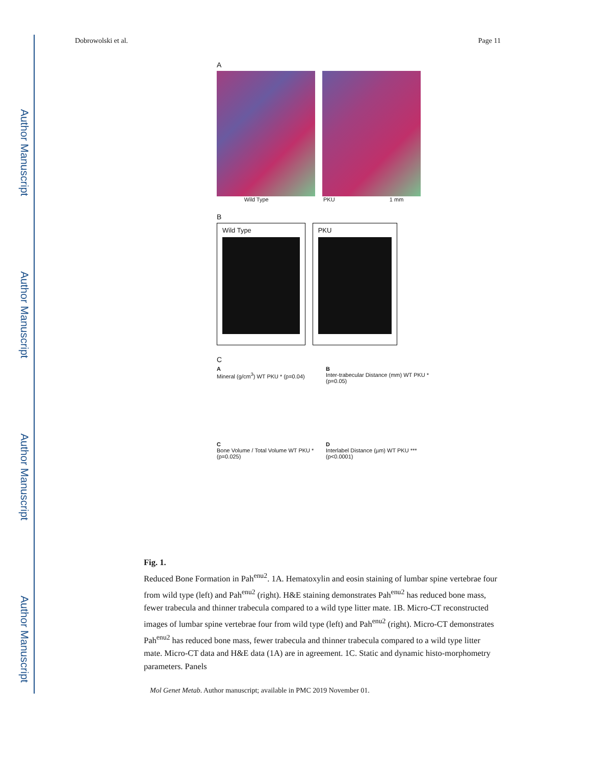Author Manuscript
Author Manuscript
Author Manuscript
Author Manuscript
Dobrowolski et al. Page 11
A
Wild Type PKU 1 mm
B
Wild Type PKU
C
A
Mineral (g/cm<sup>3</sup>) WT PKU * (p=0.04)
B
Inter-trabecular Distance (mm) WT PKU * (p=0.05)
C
Bone Volume / Total Volume WT PKU * (p=0.025)
D
Interlabel Distance (µm) WT PKU *** (p<0.0001)
Fig. 1.
Reduced Bone Formation in Pah<sup>enu2</sup>. 1A. Hematoxylin and eosin staining of lumbar spine vertebrae four from wild type (left) and Pah<sup>enu2</sup> (right). H&E staining demonstrates Pah<sup>enu2</sup> has reduced bone mass, fewer trabecula and thinner trabecula compared to a wild type litter mate. 1B. Micro-CT reconstructed images of lumbar spine vertebrae four from wild type (left) and Pah<sup>enu2</sup> (right). Micro-CT demonstrates Pah<sup>enu2</sup> has reduced bone mass, fewer trabecula and thinner trabecula compared to a wild type litter mate. Micro-CT data and H&E data (1A) are in agreement. 1C. Static and dynamic histo-morphometry parameters. Panels
Mol Genet Metab. Author manuscript; available in PMC 2019 November 01.